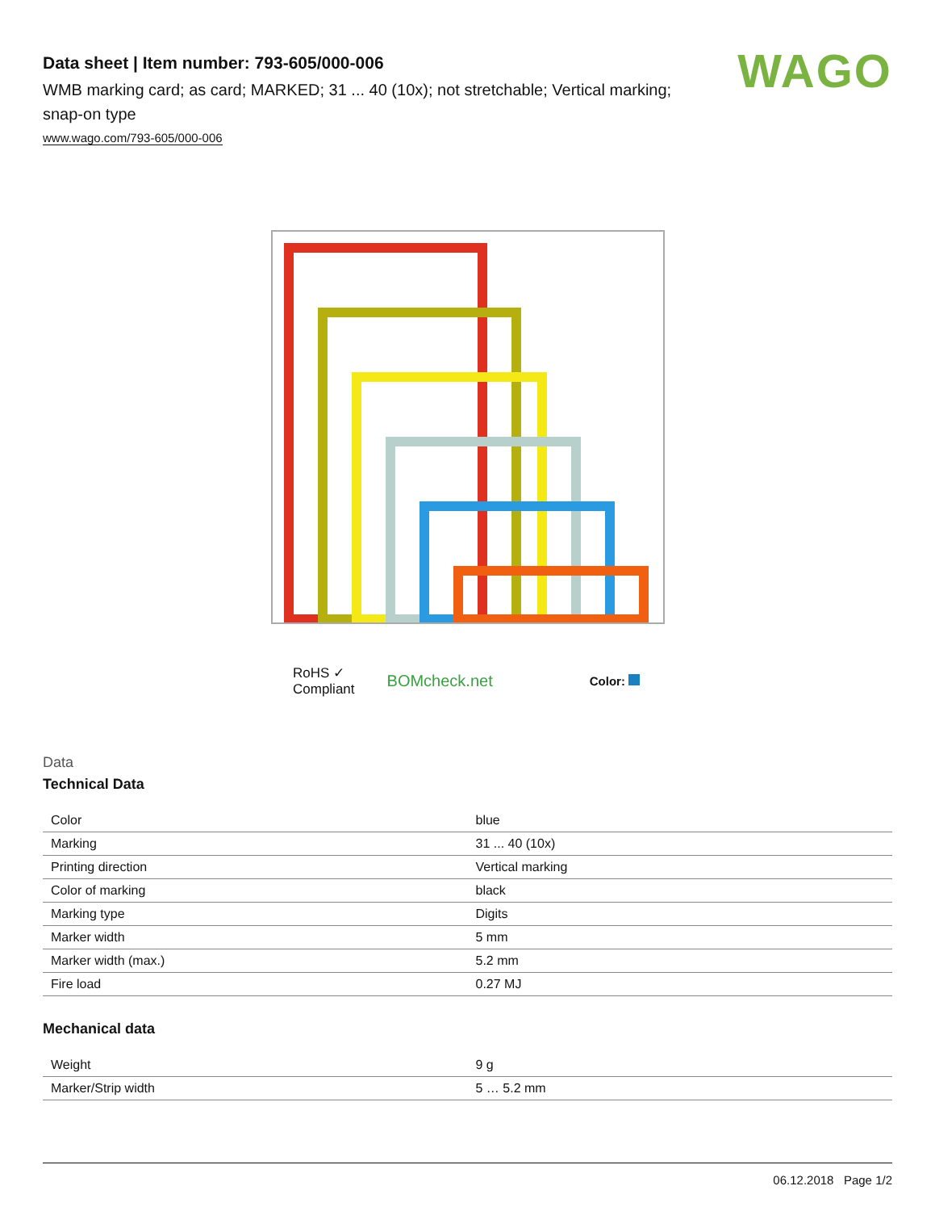Data sheet | Item number: 793-605/000-006
WMB marking card; as card; MARKED; 31 ... 40 (10x); not stretchable; Vertical marking; snap-on type
www.wago.com/793-605/000-006
WAGO
RoHS ✓
Compliant
BOMcheck.net
Color:
Data
Technical Data
| Color | blue |
| Marking | 31 ... 40 (10x) |
| Printing direction | Vertical marking |
| Color of marking | black |
| Marking type | Digits |
| Marker width | 5 mm |
| Marker width (max.) | 5.2 mm |
| Fire load | 0.27 MJ |
Mechanical data
| Weight | 9 g |
| Marker/Strip width | 5 … 5.2 mm |
06.12.2018 Page 1/2